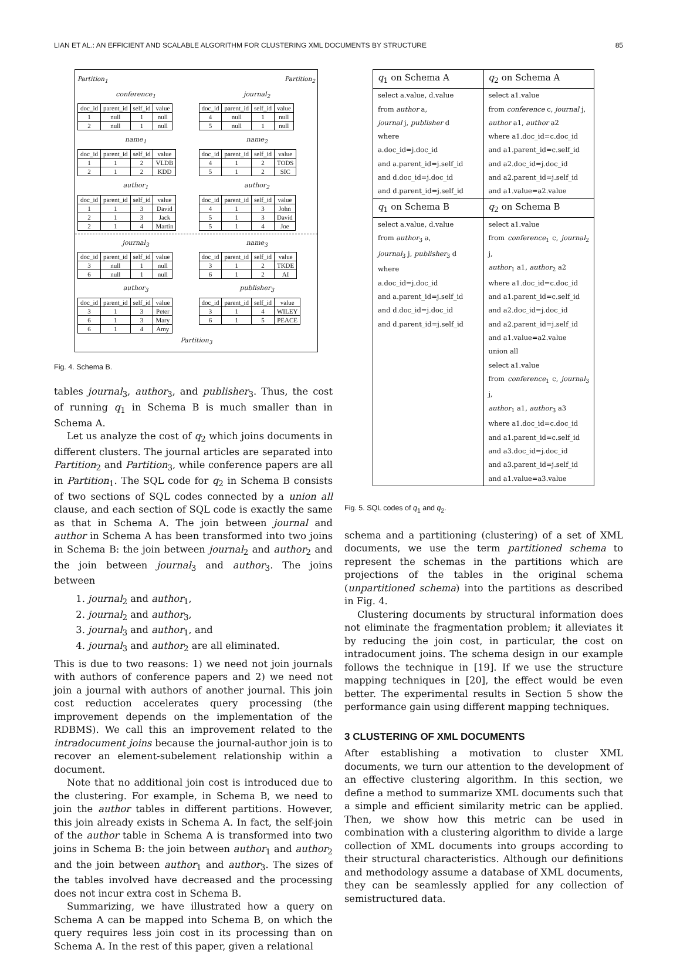LIAN ET AL.: AN EFFICIENT AND SCALABLE ALGORITHM FOR CLUSTERING XML DOCUMENTS BY STRUCTURE 85
Partition<sub>1</sub> Partition<sub>2</sub>
conference<sub>1</sub>
| doc_id | parent_id | self_id | value |
| 1 | null | 1 | null |
| 2 | null | 1 | null |
journal<sub>2</sub>
| doc_id | parent_id | self_id | value |
| 4 | null | 1 | null |
| 5 | null | 1 | null |
name<sub>1</sub>
| doc_id | parent_id | self_id | value |
| 1 | 1 | 2 | VLDB |
| 2 | 1 | 2 | KDD |
name<sub>2</sub>
| doc_id | parent_id | self_id | value |
| 4 | 1 | 2 | TODS |
| 5 | 1 | 2 | SIC |
author<sub>1</sub>
| doc_id | parent_id | self_id | value |
| 1 | 1 | 3 | David |
| 2 | 1 | 3 | Jack |
| 2 | 1 | 4 | Martin |
author<sub>2</sub>
| doc_id | parent_id | self_id | value |
| 4 | 1 | 3 | John |
| 5 | 1 | 3 | David |
| 5 | 1 | 4 | Joe |
journal<sub>3</sub>
| doc_id | parent_id | self_id | value |
| 3 | null | 1 | null |
| 6 | null | 1 | null |
name<sub>3</sub>
| doc_id | parent_id | self_id | value |
| 3 | 1 | 2 | TKDE |
| 6 | 1 | 2 | AI |
author<sub>3</sub>
| doc_id | parent_id | self_id | value |
| 3 | 1 | 3 | Peter |
| 6 | 1 | 3 | Mary |
| 6 | 1 | 4 | Amy |
publisher<sub>3</sub>
| doc_id | parent_id | self_id | value |
| 3 | 1 | 4 | WILEY |
| 6 | 1 | 5 | PEACE |
Partition<sub>3</sub>
Fig. 4. Schema B.
tables journal<sub>3</sub>, author<sub>3</sub>, and publisher<sub>3</sub>. Thus, the cost of running q<sub>1</sub> in Schema B is much smaller than in Schema A.
Let us analyze the cost of q<sub>2</sub> which joins documents in different clusters. The journal articles are separated into Partition<sub>2</sub> and Partition<sub>3</sub>, while conference papers are all in Partition<sub>1</sub>. The SQL code for q<sub>2</sub> in Schema B consists of two sections of SQL codes connected by a union all clause, and each section of SQL code is exactly the same as that in Schema A. The join between journal and author in Schema A has been transformed into two joins in Schema B: the join between journal<sub>2</sub> and author<sub>2</sub> and the join between journal<sub>3</sub> and author<sub>3</sub>. The joins between
1. journal<sub>2</sub> and author<sub>1</sub>,
2. journal<sub>2</sub> and author<sub>3</sub>,
3. journal<sub>3</sub> and author<sub>1</sub>, and
4. journal<sub>3</sub> and author<sub>2</sub> are all eliminated.
This is due to two reasons: 1) we need not join journals with authors of conference papers and 2) we need not join a journal with authors of another journal. This join cost reduction accelerates query processing (the improvement depends on the implementation of the RDBMS). We call this an improvement related to the intradocument joins because the journal-author join is to recover an element-subelement relationship within a document.
Note that no additional join cost is introduced due to the clustering. For example, in Schema B, we need to join the author tables in different partitions. However, this join already exists in Schema A. In fact, the self-join of the author table in Schema A is transformed into two joins in Schema B: the join between author<sub>1</sub> and author<sub>2</sub> and the join between author<sub>1</sub> and author<sub>3</sub>. The sizes of the tables involved have decreased and the processing does not incur extra cost in Schema B.
Summarizing, we have illustrated how a query on Schema A can be mapped into Schema B, on which the query requires less join cost in its processing than on Schema A. In the rest of this paper, given a relational
| q<sub>1</sub> on Schema A | q<sub>2</sub> on Schema A |
| --- | --- |
| select a.value, d.value from author a, journal j, publisher d where a.doc_id=j.doc_id and a.parent_id=j.self_id and d.doc_id=j.doc_id and d.parent_id=j.self_id | select a1.value from conference c, journal j, author a1, author a2 where a1.doc_id=c.doc_id and a1.parent_id=c.self_id and a2.doc_id=j.doc_id and a2.parent_id=j.self_id and a1.value=a2.value |
| q<sub>1</sub> on Schema B | q<sub>2</sub> on Schema B |
| select a.value, d.value from author<sub>3</sub> a, journal<sub>3</sub> j, publisher<sub>3</sub> d where a.doc_id=j.doc_id and a.parent_id=j.self_id and d.doc_id=j.doc_id and d.parent_id=j.self_id | select a1.value from conference<sub>1</sub> c, journal<sub>2</sub> j, author<sub>1</sub> a1, author<sub>2</sub> a2 where a1.doc_id=c.doc_id and a1.parent_id=c.self_id and a2.doc_id=j.doc_id and a2.parent_id=j.self_id and a1.value=a2.value union all select a1.value from conference<sub>1</sub> c, journal<sub>3</sub> j, author<sub>1</sub> a1, author<sub>3</sub> a3 where a1.doc_id=c.doc_id and a1.parent_id=c.self_id and a3.doc_id=j.doc_id and a3.parent_id=j.self_id and a1.value=a3.value |
Fig. 5. SQL codes of q<sub>1</sub> and q<sub>2</sub>.
schema and a partitioning (clustering) of a set of XML documents, we use the term partitioned schema to represent the schemas in the partitions which are projections of the tables in the original schema (unpartitioned schema) into the partitions as described in Fig. 4.
Clustering documents by structural information does not eliminate the fragmentation problem; it alleviates it by reducing the join cost, in particular, the cost on intradocument joins. The schema design in our example follows the technique in [19]. If we use the structure mapping techniques in [20], the effect would be even better. The experimental results in Section 5 show the performance gain using different mapping techniques.
3 CLUSTERING OF XML DOCUMENTS
After establishing a motivation to cluster XML documents, we turn our attention to the development of an effective clustering algorithm. In this section, we define a method to summarize XML documents such that a simple and efficient similarity metric can be applied. Then, we show how this metric can be used in combination with a clustering algorithm to divide a large collection of XML documents into groups according to their structural characteristics. Although our definitions and methodology assume a database of XML documents, they can be seamlessly applied for any collection of semistructured data.